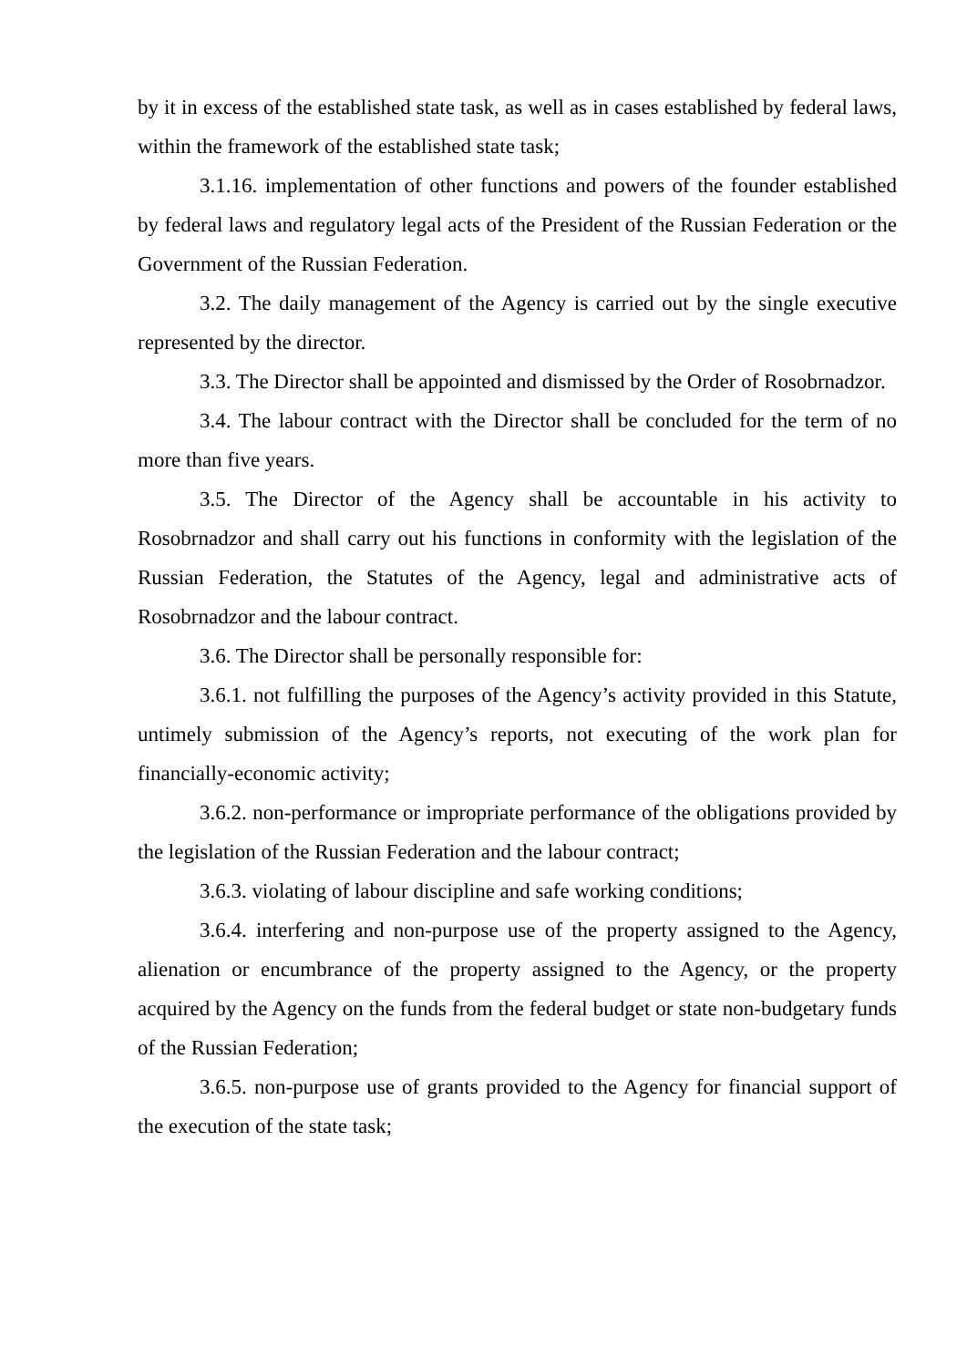by it in excess of the established state task, as well as in cases established by federal laws, within the framework of the established state task;
3.1.16. implementation of other functions and powers of the founder established by federal laws and regulatory legal acts of the President of the Russian Federation or the Government of the Russian Federation.
3.2. The daily management of the Agency is carried out by the single executive represented by the director.
3.3. The Director shall be appointed and dismissed by the Order of Rosobrnadzor.
3.4. The labour contract with the Director shall be concluded for the term of no more than five years.
3.5. The Director of the Agency shall be accountable in his activity to Rosobrnadzor and shall carry out his functions in conformity with the legislation of the Russian Federation, the Statutes of the Agency, legal and administrative acts of Rosobrnadzor and the labour contract.
3.6. The Director shall be personally responsible for:
3.6.1. not fulfilling the purposes of the Agency’s activity provided in this Statute, untimely submission of the Agency’s reports, not executing of the work plan for financially-economic activity;
3.6.2. non-performance or impropriate performance of the obligations provided by the legislation of the Russian Federation and the labour contract;
3.6.3. violating of labour discipline and safe working conditions;
3.6.4. interfering and non-purpose use of the property assigned to the Agency, alienation or encumbrance of the property assigned to the Agency, or the property acquired by the Agency on the funds from the federal budget or state non-budgetary funds of the Russian Federation;
3.6.5. non-purpose use of grants provided to the Agency for financial support of the execution of the state task;